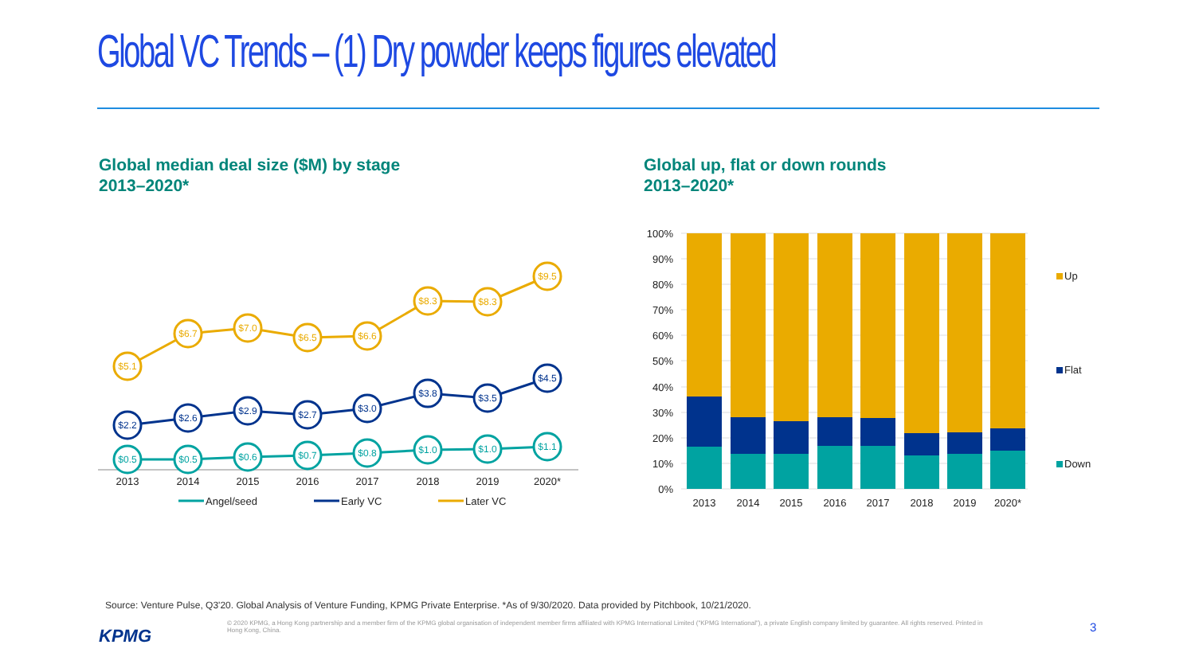Global VC Trends – (1) Dry powder keeps figures elevated
Global median deal size ($M) by stage
2013–2020*
Global up, flat or down rounds
2013–2020*
$5.1
$6.7
$7.0
$6.5
$6.6
$8.3
$8.3
$9.5
$2.2
$2.6
$2.9
$2.7
$3.0
$3.8
$3.5
$4.5
$0.5
$0.5
$0.6
$0.7
$0.8
$1.0
$1.0
$1.1
2013
2014
2015
2016
2017
2018
2019
2020*
Angel/seed
Early VC
Later VC
100%
90%
80%
70%
60%
50%
40%
30%
20%
10%
0%
2013
2014
2015
2016
2017
2018
2019
2020*
Up
Flat
Down
Source: Venture Pulse, Q3'20. Global Analysis of Venture Funding, KPMG Private Enterprise. *As of 9/30/2020. Data provided by Pitchbook, 10/21/2020.
KPMG
© 2020 KPMG, a Hong Kong partnership and a member firm of the KPMG global organisation of independent member firms affiliated with KPMG International Limited ("KPMG International"), a private English company limited by guarantee. All rights reserved. Printed in Hong Kong, China.
3